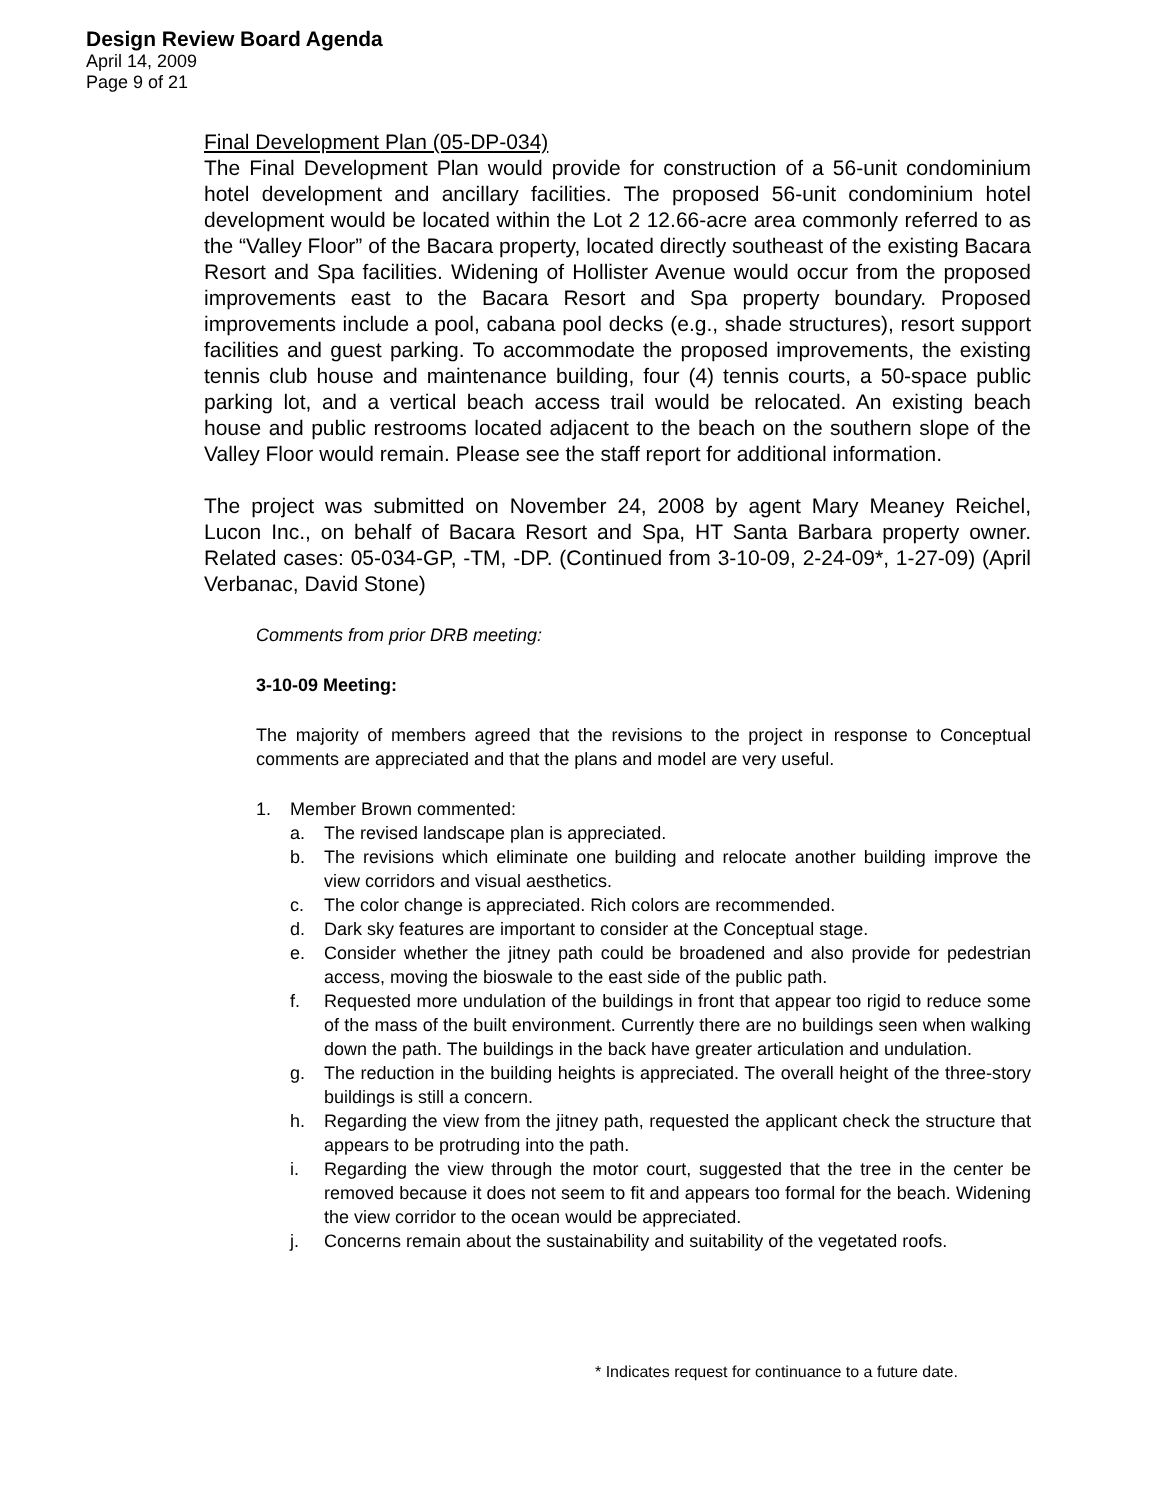Design Review Board Agenda
April 14, 2009
Page 9 of 21
Final Development Plan (05-DP-034)
The Final Development Plan would provide for construction of a 56-unit condominium hotel development and ancillary facilities. The proposed 56-unit condominium hotel development would be located within the Lot 2 12.66-acre area commonly referred to as the “Valley Floor” of the Bacara property, located directly southeast of the existing Bacara Resort and Spa facilities. Widening of Hollister Avenue would occur from the proposed improvements east to the Bacara Resort and Spa property boundary. Proposed improvements include a pool, cabana pool decks (e.g., shade structures), resort support facilities and guest parking. To accommodate the proposed improvements, the existing tennis club house and maintenance building, four (4) tennis courts, a 50-space public parking lot, and a vertical beach access trail would be relocated. An existing beach house and public restrooms located adjacent to the beach on the southern slope of the Valley Floor would remain. Please see the staff report for additional information.
The project was submitted on November 24, 2008 by agent Mary Meaney Reichel, Lucon Inc., on behalf of Bacara Resort and Spa, HT Santa Barbara property owner. Related cases: 05-034-GP, -TM, -DP. (Continued from 3-10-09, 2-24-09*, 1-27-09) (April Verbanac, David Stone)
Comments from prior DRB meeting:
3-10-09 Meeting:
The majority of members agreed that the revisions to the project in response to Conceptual comments are appreciated and that the plans and model are very useful.
1. Member Brown commented:
a. The revised landscape plan is appreciated.
b. The revisions which eliminate one building and relocate another building improve the view corridors and visual aesthetics.
c. The color change is appreciated. Rich colors are recommended.
d. Dark sky features are important to consider at the Conceptual stage.
e. Consider whether the jitney path could be broadened and also provide for pedestrian access, moving the bioswale to the east side of the public path.
f. Requested more undulation of the buildings in front that appear too rigid to reduce some of the mass of the built environment. Currently there are no buildings seen when walking down the path. The buildings in the back have greater articulation and undulation.
g. The reduction in the building heights is appreciated. The overall height of the three-story buildings is still a concern.
h. Regarding the view from the jitney path, requested the applicant check the structure that appears to be protruding into the path.
i. Regarding the view through the motor court, suggested that the tree in the center be removed because it does not seem to fit and appears too formal for the beach. Widening the view corridor to the ocean would be appreciated.
j. Concerns remain about the sustainability and suitability of the vegetated roofs.
* Indicates request for continuance to a future date.